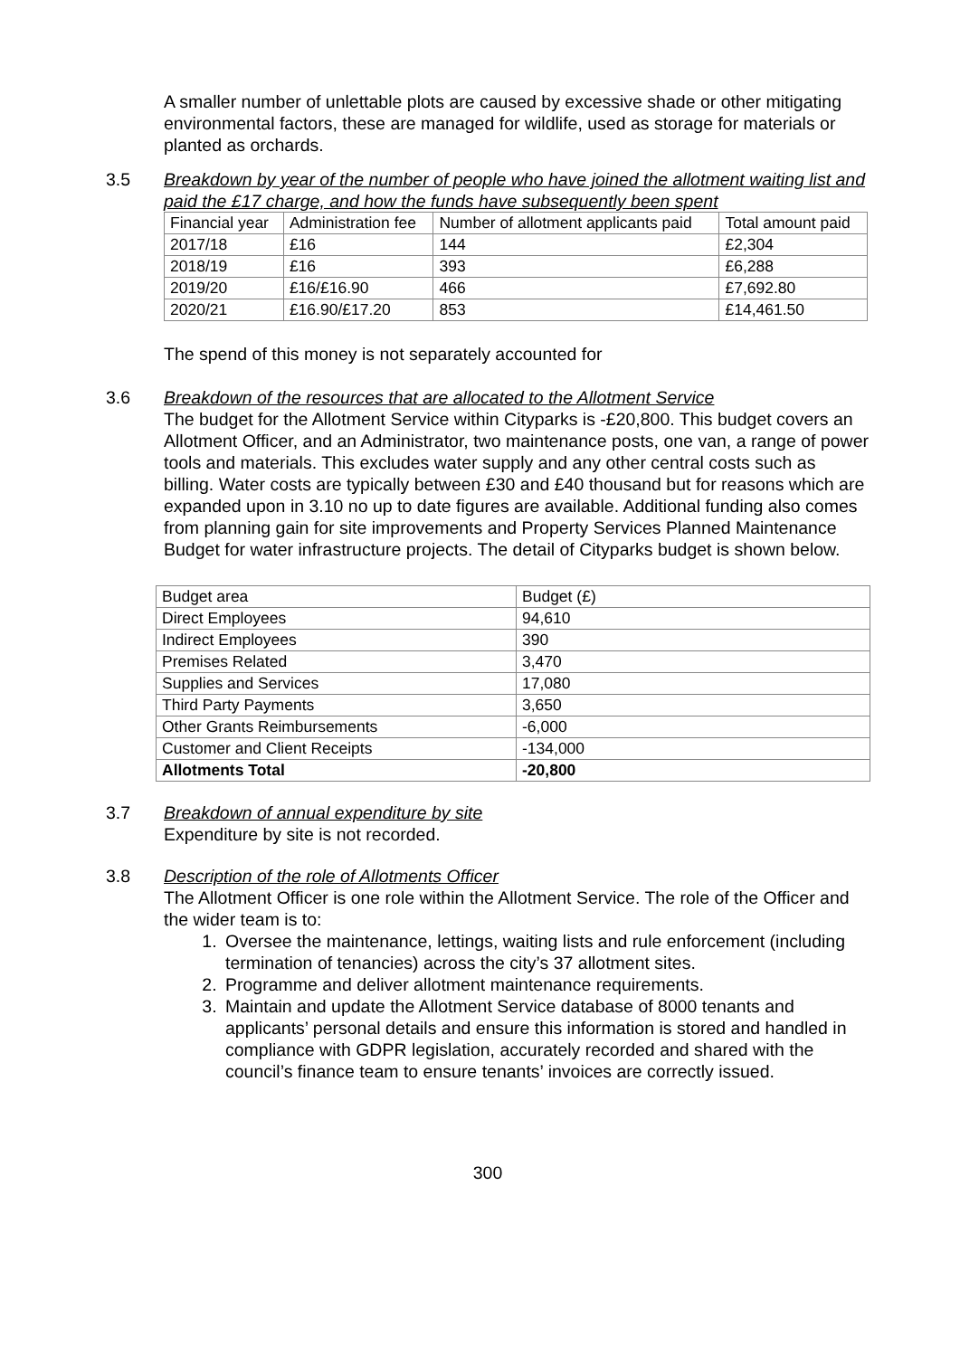A smaller number of unlettable plots are caused by excessive shade or other mitigating environmental factors, these are managed for wildlife, used as storage for materials or planted as orchards.
3.5 Breakdown by year of the number of people who have joined the allotment waiting list and paid the £17 charge, and how the funds have subsequently been spent
| Financial year | Administration fee | Number of allotment applicants paid | Total amount paid |
| 2017/18 | £16 | 144 | £2,304 |
| 2018/19 | £16 | 393 | £6,288 |
| 2019/20 | £16/£16.90 | 466 | £7,692.80 |
| 2020/21 | £16.90/£17.20 | 853 | £14,461.50 |
The spend of this money is not separately accounted for
3.6 Breakdown of the resources that are allocated to the Allotment Service
The budget for the Allotment Service within Cityparks is -£20,800. This budget covers an Allotment Officer, and an Administrator, two maintenance posts, one van, a range of power tools and materials. This excludes water supply and any other central costs such as billing. Water costs are typically between £30 and £40 thousand but for reasons which are expanded upon in 3.10 no up to date figures are available. Additional funding also comes from planning gain for site improvements and Property Services Planned Maintenance Budget for water infrastructure projects. The detail of Cityparks budget is shown below.
| Budget area | Budget (£) |
| Direct Employees | 94,610 |
| Indirect Employees | 390 |
| Premises Related | 3,470 |
| Supplies and Services | 17,080 |
| Third Party Payments | 3,650 |
| Other Grants Reimbursements | -6,000 |
| Customer and Client Receipts | -134,000 |
| Allotments Total | -20,800 |
3.7 Breakdown of annual expenditure by site
Expenditure by site is not recorded.
3.8 Description of the role of Allotments Officer
The Allotment Officer is one role within the Allotment Service. The role of the Officer and the wider team is to:
1. Oversee the maintenance, lettings, waiting lists and rule enforcement (including termination of tenancies) across the city’s 37 allotment sites.
2. Programme and deliver allotment maintenance requirements.
3. Maintain and update the Allotment Service database of 8000 tenants and applicants’ personal details and ensure this information is stored and handled in compliance with GDPR legislation, accurately recorded and shared with the council’s finance team to ensure tenants’ invoices are correctly issued.
300